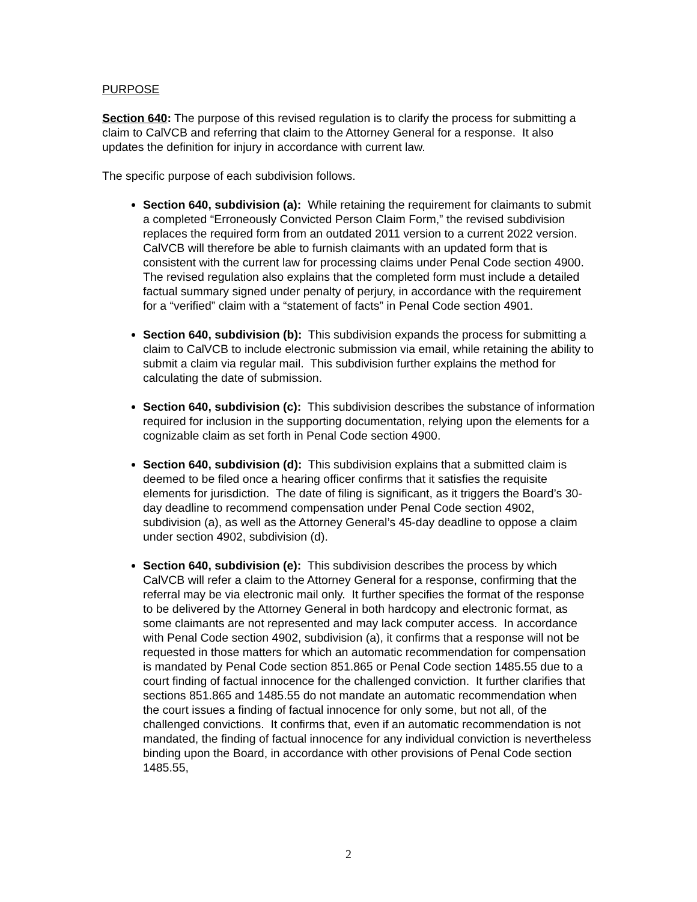PURPOSE
Section 640: The purpose of this revised regulation is to clarify the process for submitting a claim to CalVCB and referring that claim to the Attorney General for a response. It also updates the definition for injury in accordance with current law.
The specific purpose of each subdivision follows.
Section 640, subdivision (a): While retaining the requirement for claimants to submit a completed “Erroneously Convicted Person Claim Form,” the revised subdivision replaces the required form from an outdated 2011 version to a current 2022 version. CalVCB will therefore be able to furnish claimants with an updated form that is consistent with the current law for processing claims under Penal Code section 4900. The revised regulation also explains that the completed form must include a detailed factual summary signed under penalty of perjury, in accordance with the requirement for a “verified” claim with a “statement of facts” in Penal Code section 4901.
Section 640, subdivision (b): This subdivision expands the process for submitting a claim to CalVCB to include electronic submission via email, while retaining the ability to submit a claim via regular mail. This subdivision further explains the method for calculating the date of submission.
Section 640, subdivision (c): This subdivision describes the substance of information required for inclusion in the supporting documentation, relying upon the elements for a cognizable claim as set forth in Penal Code section 4900.
Section 640, subdivision (d): This subdivision explains that a submitted claim is deemed to be filed once a hearing officer confirms that it satisfies the requisite elements for jurisdiction. The date of filing is significant, as it triggers the Board’s 30-day deadline to recommend compensation under Penal Code section 4902, subdivision (a), as well as the Attorney General’s 45-day deadline to oppose a claim under section 4902, subdivision (d).
Section 640, subdivision (e): This subdivision describes the process by which CalVCB will refer a claim to the Attorney General for a response, confirming that the referral may be via electronic mail only. It further specifies the format of the response to be delivered by the Attorney General in both hardcopy and electronic format, as some claimants are not represented and may lack computer access. In accordance with Penal Code section 4902, subdivision (a), it confirms that a response will not be requested in those matters for which an automatic recommendation for compensation is mandated by Penal Code section 851.865 or Penal Code section 1485.55 due to a court finding of factual innocence for the challenged conviction. It further clarifies that sections 851.865 and 1485.55 do not mandate an automatic recommendation when the court issues a finding of factual innocence for only some, but not all, of the challenged convictions. It confirms that, even if an automatic recommendation is not mandated, the finding of factual innocence for any individual conviction is nevertheless binding upon the Board, in accordance with other provisions of Penal Code section 1485.55,
2